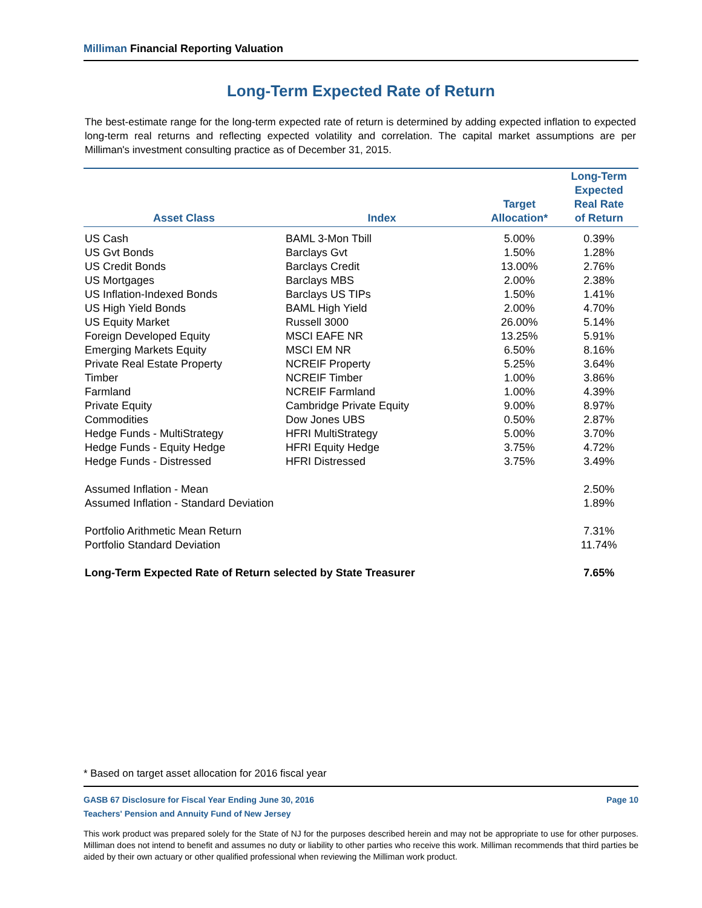Milliman Financial Reporting Valuation
Long-Term Expected Rate of Return
The best-estimate range for the long-term expected rate of return is determined by adding expected inflation to expected long-term real returns and reflecting expected volatility and correlation. The capital market assumptions are per Milliman's investment consulting practice as of December 31, 2015.
| Asset Class | Index | Target Allocation* | Long-Term Expected Real Rate of Return | |
| --- | --- | --- | --- | --- |
| US Cash | | BAML 3-Mon Tbill | 5.00% | 0.39% |
| US Gvt Bonds | Barclays Gvt | 1.50% | 1.28% | |
| US Credit Bonds | Barclays Credit | 13.00% | 2.76% | |
| US Mortgages | Barclays MBS | 2.00% | 2.38% | |
| US Inflation-Indexed Bonds | Barclays US TIPs | 1.50% | 1.41% | |
| US High Yield Bonds | BAML High Yield | 2.00% | 4.70% | |
| US Equity Market | Russell 3000 | 26.00% | 5.14% | |
| Foreign Developed Equity | MSCI EAFE NR | 13.25% | 5.91% | |
| Emerging Markets Equity | MSCI EM NR | 6.50% | 8.16% | |
| Private Real Estate Property | NCREIF Property | 5.25% | 3.64% | |
| Timber | NCREIF Timber | 1.00% | 3.86% | |
| Farmland | NCREIF Farmland | 1.00% | 4.39% | |
| Private Equity | Cambridge Private Equity | 9.00% | 8.97% | |
| Commodities | Dow Jones UBS | 0.50% | 2.87% | |
| Hedge Funds - MultiStrategy | HFRI MultiStrategy | 5.00% | 3.70% | |
| Hedge Funds - Equity Hedge | HFRI Equity Hedge | 3.75% | 4.72% | |
| Hedge Funds - Distressed | HFRI Distressed | 3.75% | 3.49% | |
| Assumed Inflation - Mean | | | 2.50% | |
| Assumed Inflation - Standard Deviation | | | 1.89% | |
| Portfolio Arithmetic Mean Return | | | 7.31% | |
| Portfolio Standard Deviation | | | 11.74% | |
| Long-Term Expected Rate of Return selected by State Treasurer | | | 7.65% | |
* Based on target asset allocation for 2016 fiscal year
GASB 67 Disclosure for Fiscal Year Ending June 30, 2016
Teachers' Pension and Annuity Fund of New Jersey Page 10
This work product was prepared solely for the State of NJ for the purposes described herein and may not be appropriate to use for other purposes. Milliman does not intend to benefit and assumes no duty or liability to other parties who receive this work. Milliman recommends that third parties be aided by their own actuary or other qualified professional when reviewing the Milliman work product.